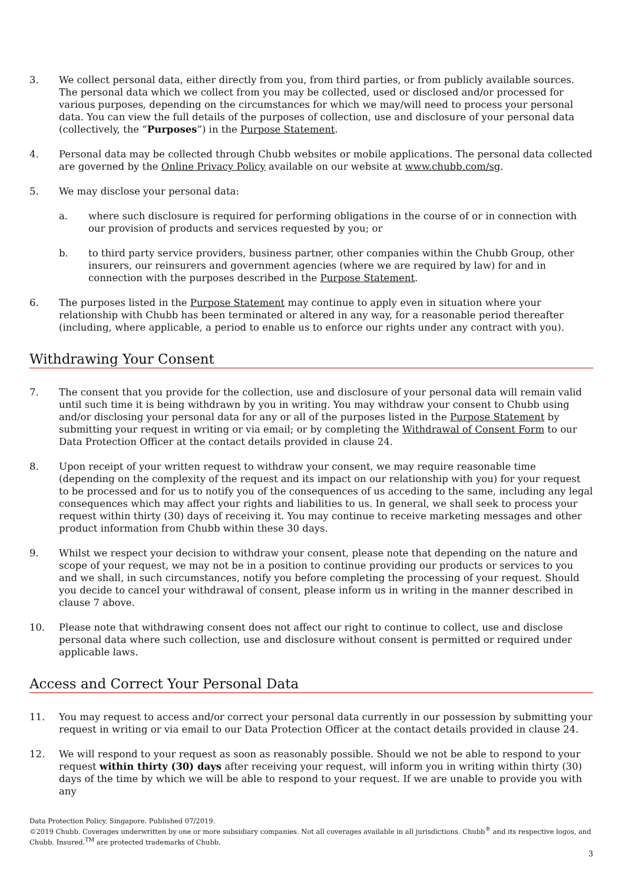3. We collect personal data, either directly from you, from third parties, or from publicly available sources. The personal data which we collect from you may be collected, used or disclosed and/or processed for various purposes, depending on the circumstances for which we may/will need to process your personal data. You can view the full details of the purposes of collection, use and disclosure of your personal data (collectively, the “Purposes”) in the Purpose Statement.
4. Personal data may be collected through Chubb websites or mobile applications. The personal data collected are governed by the Online Privacy Policy available on our website at www.chubb.com/sg.
5. We may disclose your personal data:
a. where such disclosure is required for performing obligations in the course of or in connection with our provision of products and services requested by you; or
b. to third party service providers, business partner, other companies within the Chubb Group, other insurers, our reinsurers and government agencies (where we are required by law) for and in connection with the purposes described in the Purpose Statement.
6. The purposes listed in the Purpose Statement may continue to apply even in situation where your relationship with Chubb has been terminated or altered in any way, for a reasonable period thereafter (including, where applicable, a period to enable us to enforce our rights under any contract with you).
Withdrawing Your Consent
7. The consent that you provide for the collection, use and disclosure of your personal data will remain valid until such time it is being withdrawn by you in writing. You may withdraw your consent to Chubb using and/or disclosing your personal data for any or all of the purposes listed in the Purpose Statement by submitting your request in writing or via email; or by completing the Withdrawal of Consent Form to our Data Protection Officer at the contact details provided in clause 24.
8. Upon receipt of your written request to withdraw your consent, we may require reasonable time (depending on the complexity of the request and its impact on our relationship with you) for your request to be processed and for us to notify you of the consequences of us acceding to the same, including any legal consequences which may affect your rights and liabilities to us. In general, we shall seek to process your request within thirty (30) days of receiving it. You may continue to receive marketing messages and other product information from Chubb within these 30 days.
9. Whilst we respect your decision to withdraw your consent, please note that depending on the nature and scope of your request, we may not be in a position to continue providing our products or services to you and we shall, in such circumstances, notify you before completing the processing of your request. Should you decide to cancel your withdrawal of consent, please inform us in writing in the manner described in clause 7 above.
10. Please note that withdrawing consent does not affect our right to continue to collect, use and disclose personal data where such collection, use and disclosure without consent is permitted or required under applicable laws.
Access and Correct Your Personal Data
11. You may request to access and/or correct your personal data currently in our possession by submitting your request in writing or via email to our Data Protection Officer at the contact details provided in clause 24.
12. We will respond to your request as soon as reasonably possible. Should we not be able to respond to your request within thirty (30) days after receiving your request, will inform you in writing within thirty (30) days of the time by which we will be able to respond to your request. If we are unable to provide you with any
Data Protection Policy. Singapore. Published 07/2019.
©2019 Chubb. Coverages underwritten by one or more subsidiary companies. Not all coverages available in all jurisdictions. Chubb<sup>®</sup> and its respective logos, and Chubb. Insured.<sup>TM</sup> are protected trademarks of Chubb.
3